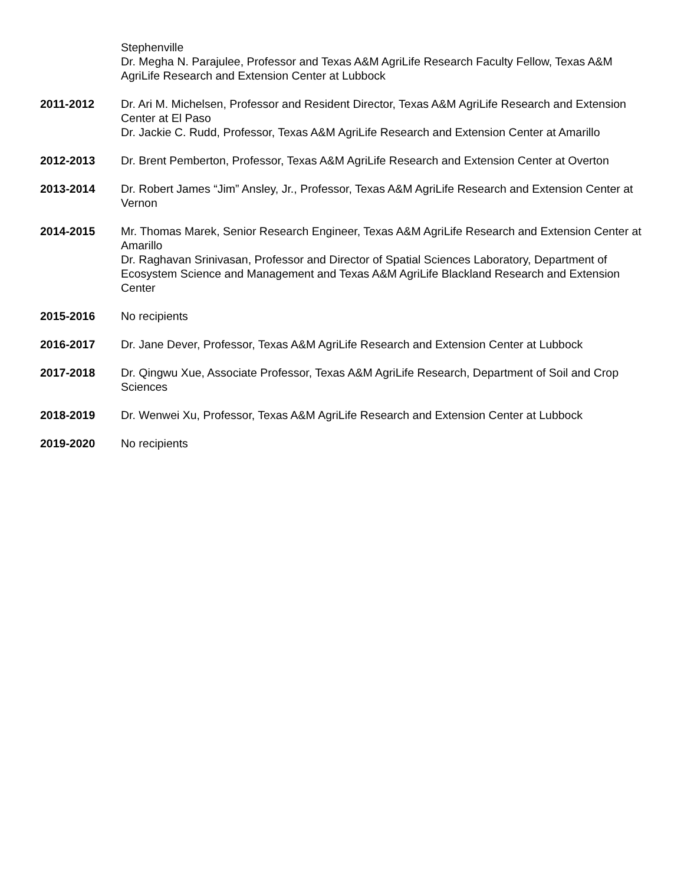Stephenville
Dr. Megha N. Parajulee, Professor and Texas A&M AgriLife Research Faculty Fellow, Texas A&M AgriLife Research and Extension Center at Lubbock
2011-2012 Dr. Ari M. Michelsen, Professor and Resident Director, Texas A&M AgriLife Research and Extension Center at El Paso
Dr. Jackie C. Rudd, Professor, Texas A&M AgriLife Research and Extension Center at Amarillo
2012-2013 Dr. Brent Pemberton, Professor, Texas A&M AgriLife Research and Extension Center at Overton
2013-2014 Dr. Robert James “Jim” Ansley, Jr., Professor, Texas A&M AgriLife Research and Extension Center at Vernon
2014-2015 Mr. Thomas Marek, Senior Research Engineer, Texas A&M AgriLife Research and Extension Center at Amarillo
Dr. Raghavan Srinivasan, Professor and Director of Spatial Sciences Laboratory, Department of Ecosystem Science and Management and Texas A&M AgriLife Blackland Research and Extension Center
2015-2016 No recipients
2016-2017 Dr. Jane Dever, Professor, Texas A&M AgriLife Research and Extension Center at Lubbock
2017-2018 Dr. Qingwu Xue, Associate Professor, Texas A&M AgriLife Research, Department of Soil and Crop Sciences
2018-2019 Dr. Wenwei Xu, Professor, Texas A&M AgriLife Research and Extension Center at Lubbock
2019-2020 No recipients